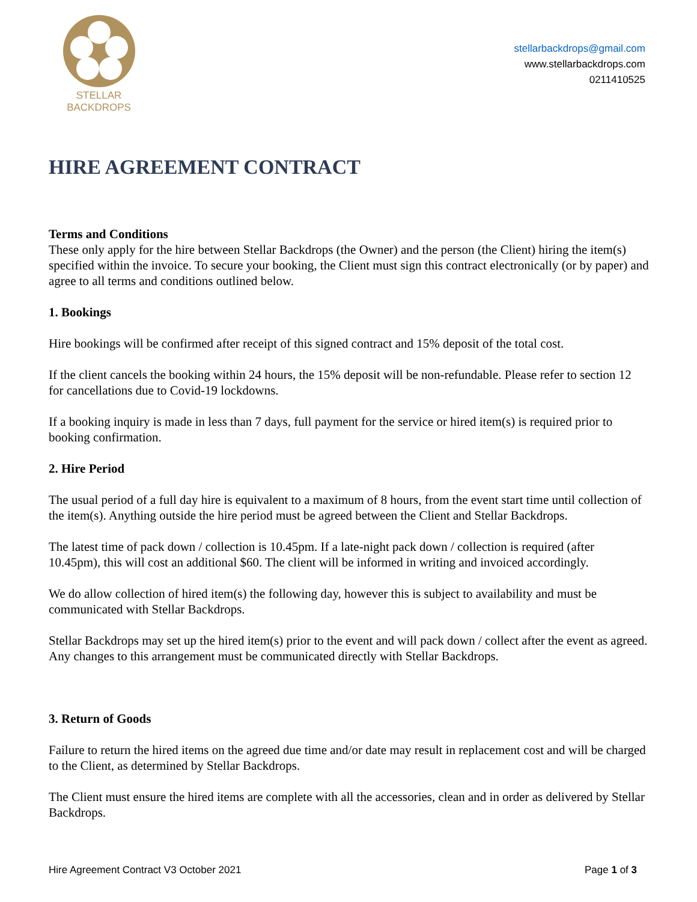STELLAR BACKDROPS
stellarbackdrops@gmail.com
www.stellarbackdrops.com
0211410525
HIRE AGREEMENT CONTRACT
Terms and Conditions
These only apply for the hire between Stellar Backdrops (the Owner) and the person (the Client) hiring the item(s) specified within the invoice. To secure your booking, the Client must sign this contract electronically (or by paper) and agree to all terms and conditions outlined below.
1. Bookings
Hire bookings will be confirmed after receipt of this signed contract and 15% deposit of the total cost.
If the client cancels the booking within 24 hours, the 15% deposit will be non-refundable. Please refer to section 12 for cancellations due to Covid-19 lockdowns.
If a booking inquiry is made in less than 7 days, full payment for the service or hired item(s) is required prior to booking confirmation.
2. Hire Period
The usual period of a full day hire is equivalent to a maximum of 8 hours, from the event start time until collection of the item(s). Anything outside the hire period must be agreed between the Client and Stellar Backdrops.
The latest time of pack down / collection is 10.45pm. If a late-night pack down / collection is required (after 10.45pm), this will cost an additional $60. The client will be informed in writing and invoiced accordingly.
We do allow collection of hired item(s) the following day, however this is subject to availability and must be communicated with Stellar Backdrops.
Stellar Backdrops may set up the hired item(s) prior to the event and will pack down / collect after the event as agreed. Any changes to this arrangement must be communicated directly with Stellar Backdrops.
3. Return of Goods
Failure to return the hired items on the agreed due time and/or date may result in replacement cost and will be charged to the Client, as determined by Stellar Backdrops.
The Client must ensure the hired items are complete with all the accessories, clean and in order as delivered by Stellar Backdrops.
Hire Agreement Contract V3 October 2021 Page 1 of 3